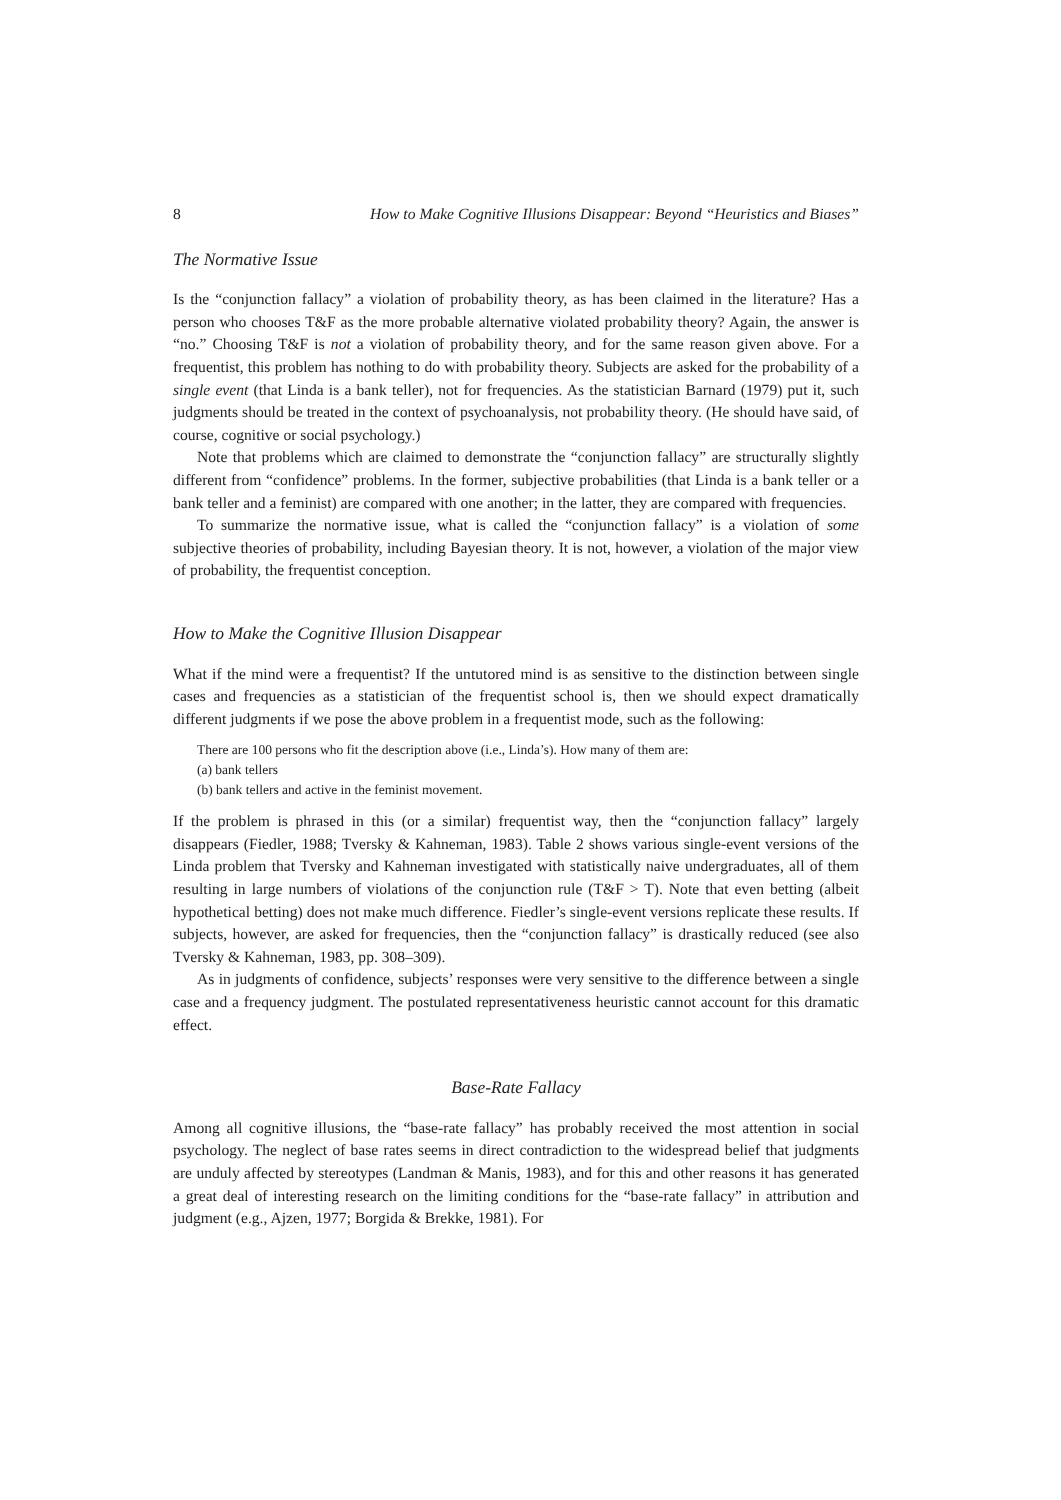8 How to Make Cognitive Illusions Disappear: Beyond “Heuristics and Biases”
The Normative Issue
Is the “conjunction fallacy” a violation of probability theory, as has been claimed in the literature? Has a person who chooses T&F as the more probable alternative violated probability theory? Again, the answer is “no.” Choosing T&F is not a violation of probability theory, and for the same reason given above. For a frequentist, this problem has nothing to do with probability theory. Subjects are asked for the probability of a single event (that Linda is a bank teller), not for frequencies. As the statistician Barnard (1979) put it, such judgments should be treated in the context of psychoanalysis, not probability theory. (He should have said, of course, cognitive or social psychology.)
Note that problems which are claimed to demonstrate the “conjunction fallacy” are structurally slightly different from “confidence” problems. In the former, subjective probabilities (that Linda is a bank teller or a bank teller and a feminist) are compared with one another; in the latter, they are compared with frequencies.
To summarize the normative issue, what is called the “conjunction fallacy” is a violation of some subjective theories of probability, including Bayesian theory. It is not, however, a violation of the major view of probability, the frequentist conception.
How to Make the Cognitive Illusion Disappear
What if the mind were a frequentist? If the untutored mind is as sensitive to the distinction between single cases and frequencies as a statistician of the frequentist school is, then we should expect dramatically different judgments if we pose the above problem in a frequentist mode, such as the following:
There are 100 persons who fit the description above (i.e., Linda’s). How many of them are:
(a) bank tellers
(b) bank tellers and active in the feminist movement.
If the problem is phrased in this (or a similar) frequentist way, then the “conjunction fallacy” largely disappears (Fiedler, 1988; Tversky & Kahneman, 1983). Table 2 shows various single-event versions of the Linda problem that Tversky and Kahneman investigated with statistically naive undergraduates, all of them resulting in large numbers of violations of the conjunction rule (T&F > T). Note that even betting (albeit hypothetical betting) does not make much difference. Fiedler’s single-event versions replicate these results. If subjects, however, are asked for frequencies, then the “conjunction fallacy” is drastically reduced (see also Tversky & Kahneman, 1983, pp. 308–309).
As in judgments of confidence, subjects’ responses were very sensitive to the difference between a single case and a frequency judgment. The postulated representativeness heuristic cannot account for this dramatic effect.
Base-Rate Fallacy
Among all cognitive illusions, the “base-rate fallacy” has probably received the most attention in social psychology. The neglect of base rates seems in direct contradiction to the widespread belief that judgments are unduly affected by stereotypes (Landman & Manis, 1983), and for this and other reasons it has generated a great deal of interesting research on the limiting conditions for the “base-rate fallacy” in attribution and judgment (e.g., Ajzen, 1977; Borgida & Brekke, 1981). For